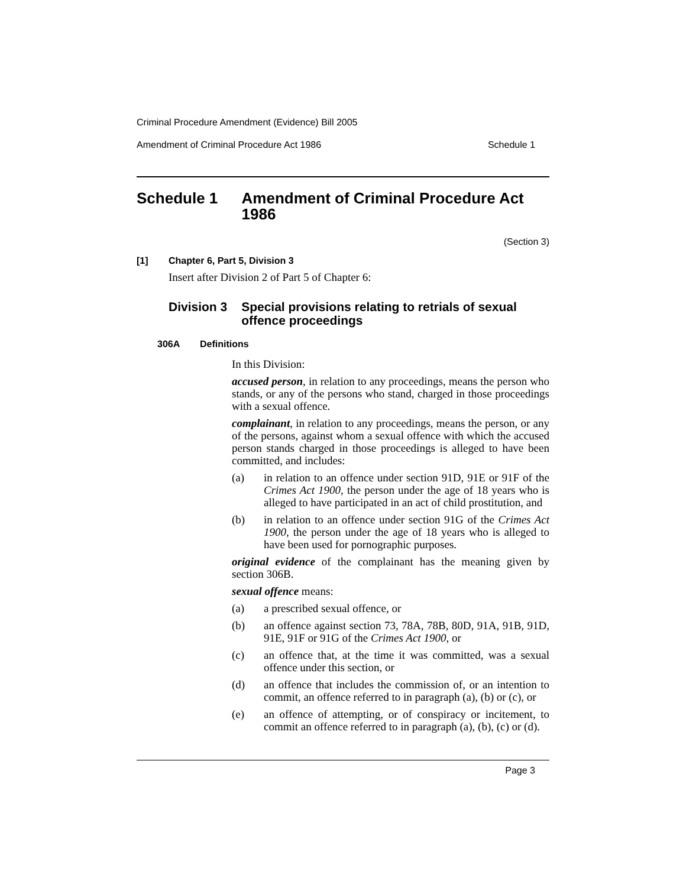Criminal Procedure Amendment (Evidence) Bill 2005
Amendment of Criminal Procedure Act 1986 Schedule 1
Schedule 1 Amendment of Criminal Procedure Act 1986
(Section 3)
[1] Chapter 6, Part 5, Division 3
Insert after Division 2 of Part 5 of Chapter 6:
Division 3 Special provisions relating to retrials of sexual offence proceedings
306A Definitions
In this Division:
accused person, in relation to any proceedings, means the person who stands, or any of the persons who stand, charged in those proceedings with a sexual offence.
complainant, in relation to any proceedings, means the person, or any of the persons, against whom a sexual offence with which the accused person stands charged in those proceedings is alleged to have been committed, and includes:
(a) in relation to an offence under section 91D, 91E or 91F of the Crimes Act 1900, the person under the age of 18 years who is alleged to have participated in an act of child prostitution, and
(b) in relation to an offence under section 91G of the Crimes Act 1900, the person under the age of 18 years who is alleged to have been used for pornographic purposes.
original evidence of the complainant has the meaning given by section 306B.
sexual offence means:
(a) a prescribed sexual offence, or
(b) an offence against section 73, 78A, 78B, 80D, 91A, 91B, 91D, 91E, 91F or 91G of the Crimes Act 1900, or
(c) an offence that, at the time it was committed, was a sexual offence under this section, or
(d) an offence that includes the commission of, or an intention to commit, an offence referred to in paragraph (a), (b) or (c), or
(e) an offence of attempting, or of conspiracy or incitement, to commit an offence referred to in paragraph (a), (b), (c) or (d).
Page 3